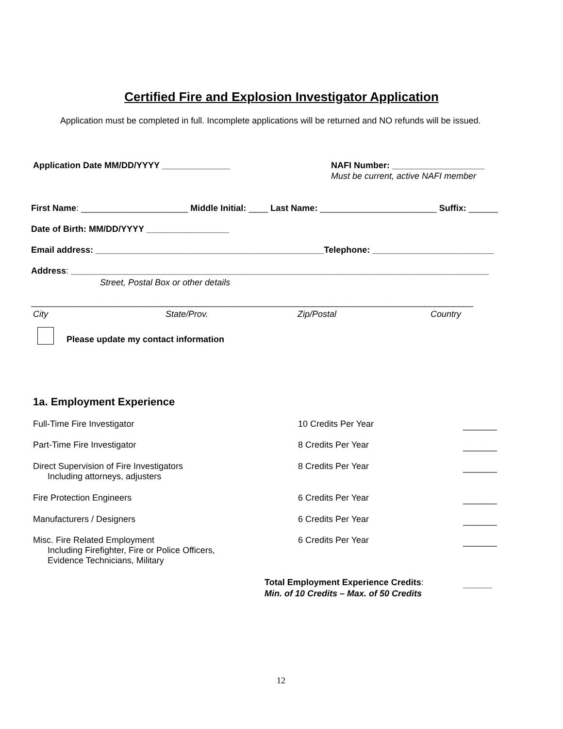Certified Fire and Explosion Investigator Application
Application must be completed in full. Incomplete applications will be returned and NO refunds will be issued.
Application Date MM/DD/YYYY ______________
NAFI Number: ___________________
Must be current, active NAFI member
First Name: ______________________ Middle Initial: ____ Last Name: ________________________ Suffix: ______
Date of Birth: MM/DD/YYYY _________________
Email address: _______________________________________________Telephone: _________________________
Address: ______________________________________________________________________________________
Street, Postal Box or other details
___________________________________________________________________________________________
City
State/Prov.
Zip/Postal
Country
Please update my contact information
1a. Employment Experience
Full-Time Fire Investigator
10 Credits Per Year
_______
Part-Time Fire Investigator
8 Credits Per Year
_______
Direct Supervision of Fire Investigators Including attorneys, adjusters
8 Credits Per Year
_______
Fire Protection Engineers
6 Credits Per Year
_______
Manufacturers / Designers
6 Credits Per Year
_______
Misc. Fire Related Employment Including Firefighter, Fire or Police Officers, Evidence Technicians, Military
6 Credits Per Year
_______
Total Employment Experience Credits:
Min. of 10 Credits – Max. of 50 Credits
______
12